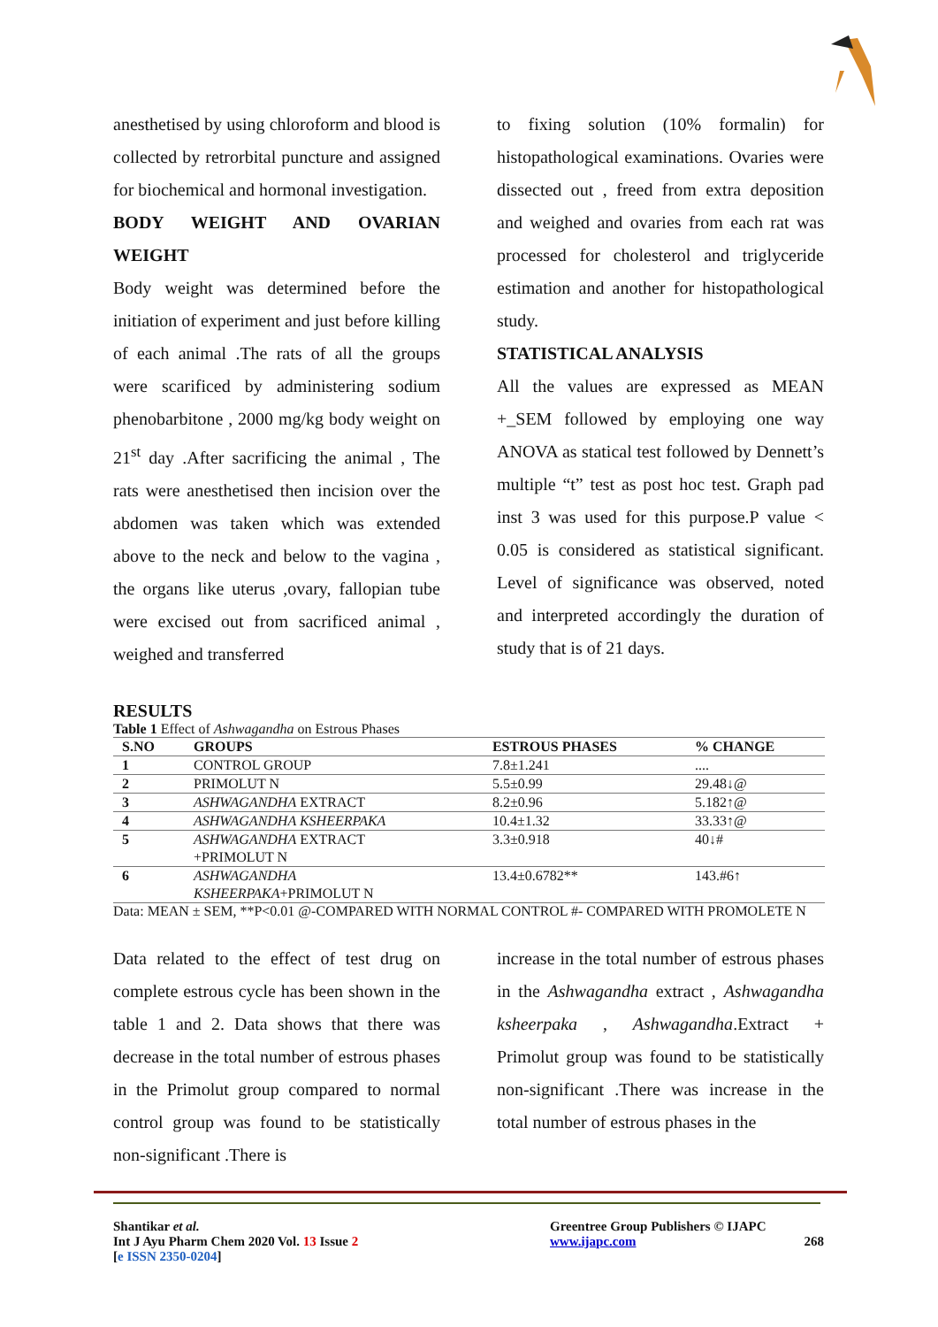anesthetised by using chloroform and blood is collected by retrorbital puncture and assigned for biochemical and hormonal investigation.
BODY WEIGHT AND OVARIAN WEIGHT
Body weight was determined before the initiation of experiment and just before killing of each animal .The rats of all the groups were scarificed by administering sodium phenobarbitone , 2000 mg/kg body weight on 21<sup>st</sup> day .After sacrificing the animal , The rats were anesthetised then incision over the abdomen was taken which was extended above to the neck and below to the vagina , the organs like uterus ,ovary, fallopian tube were excised out from sacrificed animal , weighed and transferred
to fixing solution (10% formalin) for histopathological examinations. Ovaries were dissected out , freed from extra deposition and weighed and ovaries from each rat was processed for cholesterol and triglyceride estimation and another for histopathological study.
STATISTICAL ANALYSIS
All the values are expressed as MEAN +_SEM followed by employing one way ANOVA as statical test followed by Dennett’s multiple “t” test as post hoc test. Graph pad inst 3 was used for this purpose.P value < 0.05 is considered as statistical significant. Level of significance was observed, noted and interpreted accordingly the duration of study that is of 21 days.
RESULTS
Table 1 Effect of Ashwagandha on Estrous Phases
| S.NO | GROUPS | ESTROUS PHASES | % CHANGE |
| --- | --- | --- | --- |
| 1 | CONTROL GROUP | 7.8±1.241 | .... |
| 2 | PRIMOLUT N | 5.5±0.99 | 29.48↓@ |
| 3 | ASHWAGANDHA EXTRACT | 8.2±0.96 | 5.182↑@ |
| 4 | ASHWAGANDHA KSHEERPAKA | 10.4±1.32 | 33.33↑@ |
| 5 | ASHWAGANDHA EXTRACT +PRIMOLUT N | 3.3±0.918 | 40↓# |
| 6 | ASHWAGANDHA KSHEERPAKA +PRIMOLUT N | 13.4±0.6782** | 143.#6↑ |
Data: MEAN ± SEM, **P<0.01 @-COMPARED WITH NORMAL CONTROL #- COMPARED WITH PROMOLETE N
Data related to the effect of test drug on complete estrous cycle has been shown in the table 1 and 2. Data shows that there was decrease in the total number of estrous phases in the Primolut group compared to normal control group was found to be statistically non-significant .There is
increase in the total number of estrous phases in the Ashwagandha extract , Ashwagandha ksheerpaka , Ashwagandha.Extract + Primolut group was found to be statistically non-significant .There was increase in the total number of estrous phases in the
Shantikar et al.
Int J Ayu Pharm Chem 2020 Vol. 13 Issue 2
[e ISSN 2350-0204]
Greentree Group Publishers © IJAPC
www.ijapc.com 268